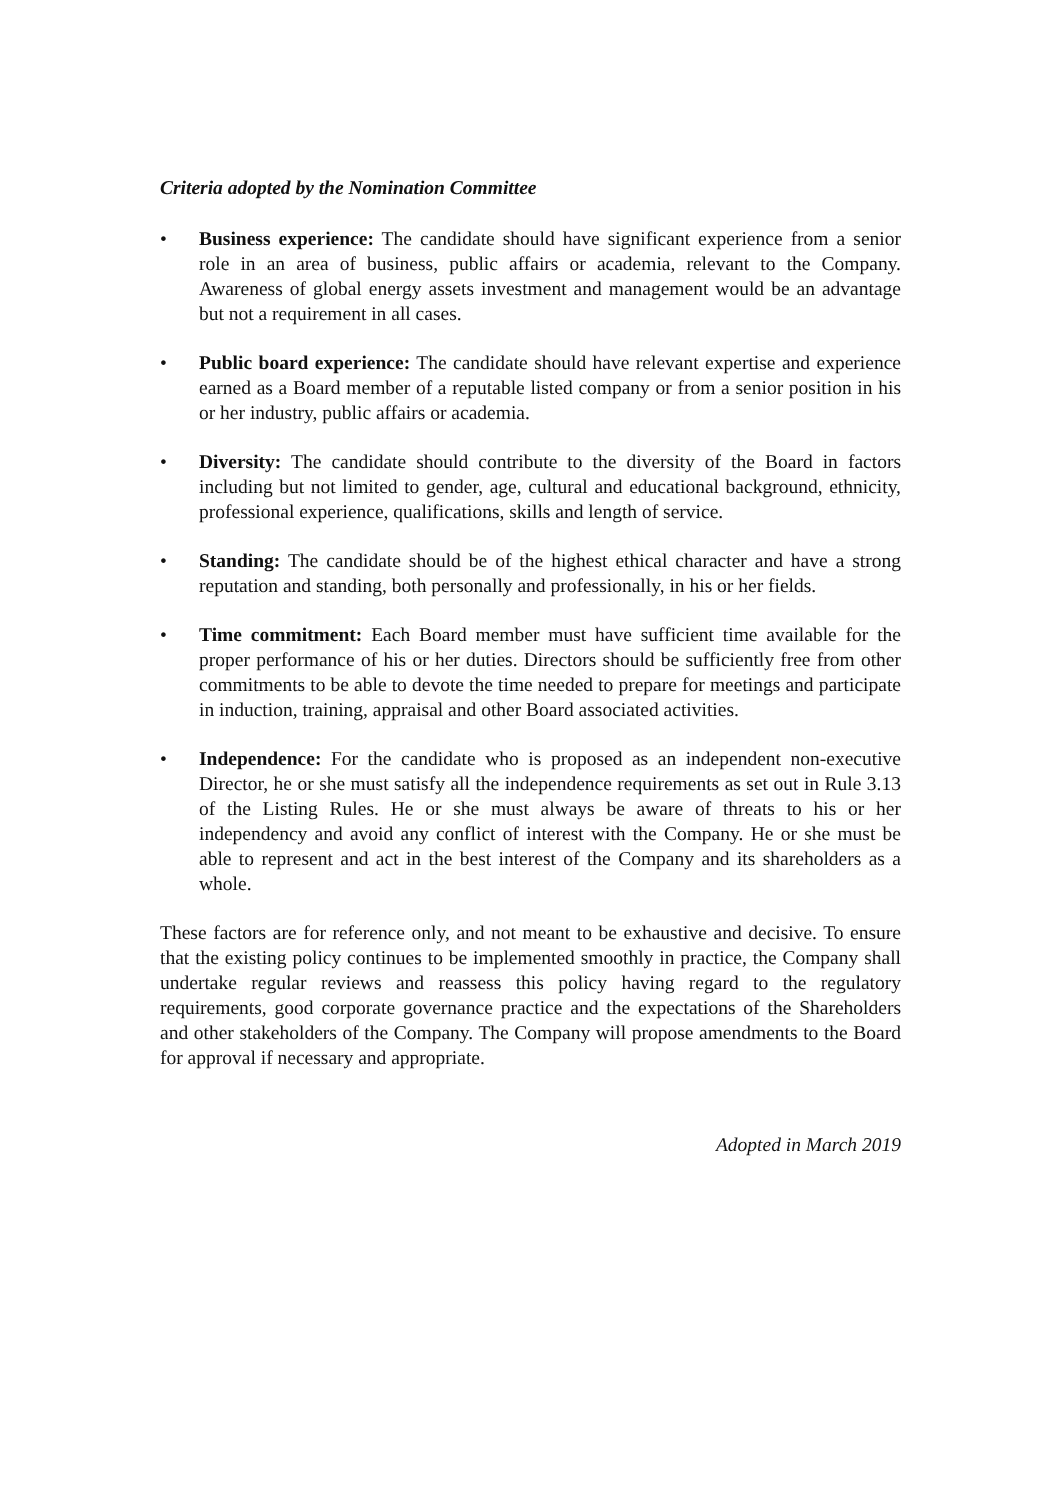Criteria adopted by the Nomination Committee
• Business experience: The candidate should have significant experience from a senior role in an area of business, public affairs or academia, relevant to the Company. Awareness of global energy assets investment and management would be an advantage but not a requirement in all cases.
• Public board experience: The candidate should have relevant expertise and experience earned as a Board member of a reputable listed company or from a senior position in his or her industry, public affairs or academia.
• Diversity: The candidate should contribute to the diversity of the Board in factors including but not limited to gender, age, cultural and educational background, ethnicity, professional experience, qualifications, skills and length of service.
• Standing: The candidate should be of the highest ethical character and have a strong reputation and standing, both personally and professionally, in his or her fields.
• Time commitment: Each Board member must have sufficient time available for the proper performance of his or her duties. Directors should be sufficiently free from other commitments to be able to devote the time needed to prepare for meetings and participate in induction, training, appraisal and other Board associated activities.
• Independence: For the candidate who is proposed as an independent non-executive Director, he or she must satisfy all the independence requirements as set out in Rule 3.13 of the Listing Rules. He or she must always be aware of threats to his or her independency and avoid any conflict of interest with the Company. He or she must be able to represent and act in the best interest of the Company and its shareholders as a whole.
These factors are for reference only, and not meant to be exhaustive and decisive. To ensure that the existing policy continues to be implemented smoothly in practice, the Company shall undertake regular reviews and reassess this policy having regard to the regulatory requirements, good corporate governance practice and the expectations of the Shareholders and other stakeholders of the Company. The Company will propose amendments to the Board for approval if necessary and appropriate.
Adopted in March 2019